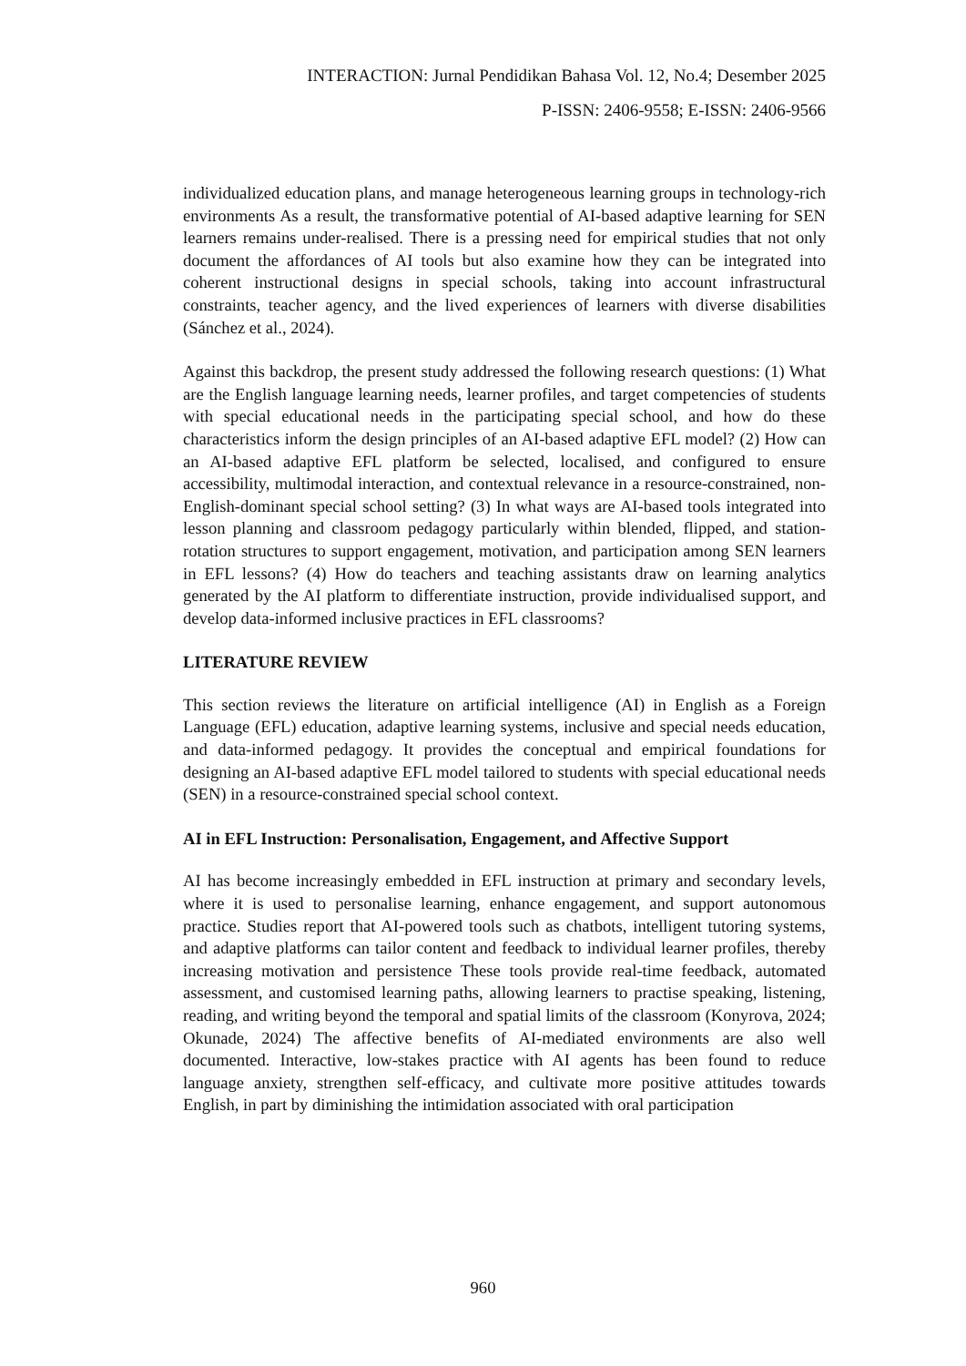INTERACTION: Jurnal Pendidikan Bahasa Vol. 12, No.4; Desember 2025
P-ISSN: 2406-9558; E-ISSN: 2406-9566
individualized education plans, and manage heterogeneous learning groups in technology-rich environments As a result, the transformative potential of AI-based adaptive learning for SEN learners remains under-realised. There is a pressing need for empirical studies that not only document the affordances of AI tools but also examine how they can be integrated into coherent instructional designs in special schools, taking into account infrastructural constraints, teacher agency, and the lived experiences of learners with diverse disabilities (Sánchez et al., 2024).
Against this backdrop, the present study addressed the following research questions: (1) What are the English language learning needs, learner profiles, and target competencies of students with special educational needs in the participating special school, and how do these characteristics inform the design principles of an AI-based adaptive EFL model? (2) How can an AI-based adaptive EFL platform be selected, localised, and configured to ensure accessibility, multimodal interaction, and contextual relevance in a resource-constrained, non-English-dominant special school setting? (3) In what ways are AI-based tools integrated into lesson planning and classroom pedagogy particularly within blended, flipped, and station-rotation structures to support engagement, motivation, and participation among SEN learners in EFL lessons? (4) How do teachers and teaching assistants draw on learning analytics generated by the AI platform to differentiate instruction, provide individualised support, and develop data-informed inclusive practices in EFL classrooms?
LITERATURE REVIEW
This section reviews the literature on artificial intelligence (AI) in English as a Foreign Language (EFL) education, adaptive learning systems, inclusive and special needs education, and data-informed pedagogy. It provides the conceptual and empirical foundations for designing an AI-based adaptive EFL model tailored to students with special educational needs (SEN) in a resource-constrained special school context.
AI in EFL Instruction: Personalisation, Engagement, and Affective Support
AI has become increasingly embedded in EFL instruction at primary and secondary levels, where it is used to personalise learning, enhance engagement, and support autonomous practice. Studies report that AI-powered tools such as chatbots, intelligent tutoring systems, and adaptive platforms can tailor content and feedback to individual learner profiles, thereby increasing motivation and persistence These tools provide real-time feedback, automated assessment, and customised learning paths, allowing learners to practise speaking, listening, reading, and writing beyond the temporal and spatial limits of the classroom (Konyrova, 2024; Okunade, 2024) The affective benefits of AI-mediated environments are also well documented. Interactive, low-stakes practice with AI agents has been found to reduce language anxiety, strengthen self-efficacy, and cultivate more positive attitudes towards English, in part by diminishing the intimidation associated with oral participation
960